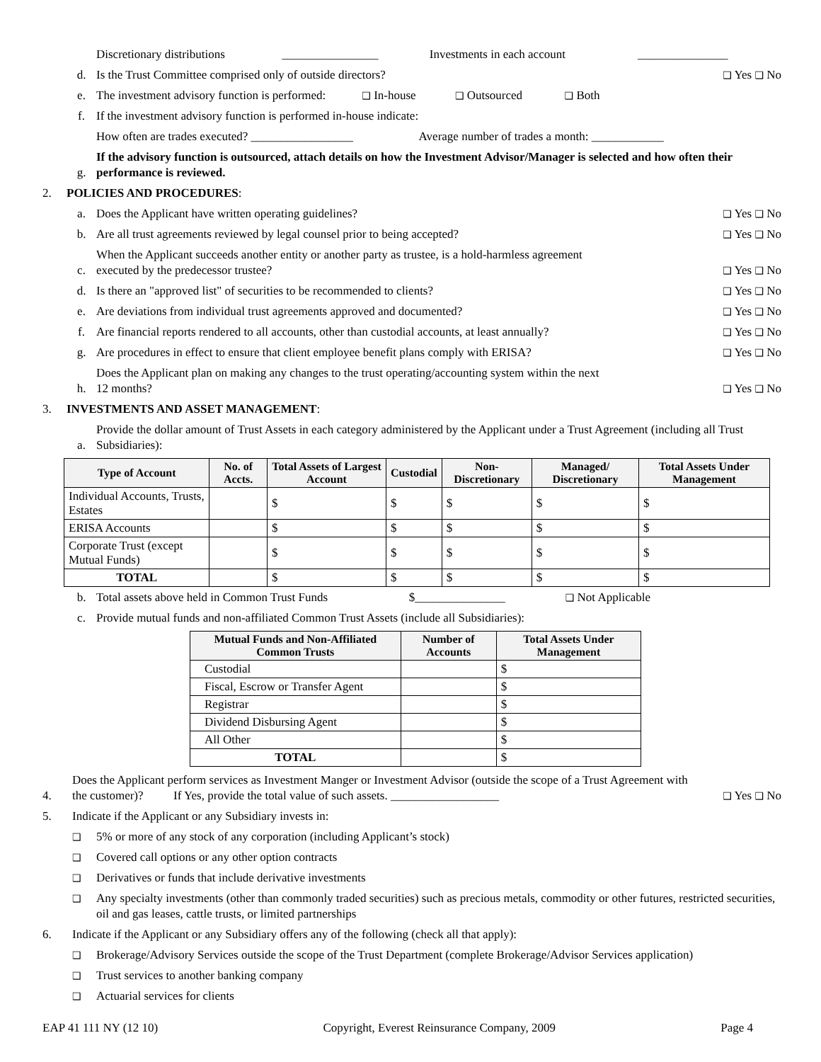Discretionary distributions ________________ Investments in each account _______________
d. Is the Trust Committee comprised only of outside directors? ❑ Yes ❑ No
e. The investment advisory function is performed: ❑ In-house ❑ Outsourced ❑ Both
f. If the investment advisory function is performed in-house indicate:
How often are trades executed? _________________ Average number of trades a month: ____________
g. If the advisory function is outsourced, attach details on how the Investment Advisor/Manager is selected and how often their performance is reviewed.
2. POLICIES AND PROCEDURES:
a. Does the Applicant have written operating guidelines? ❑ Yes ❑ No
b. Are all trust agreements reviewed by legal counsel prior to being accepted? ❑ Yes ❑ No
c. When the Applicant succeeds another entity or another party as trustee, is a hold-harmless agreement
executed by the predecessor trustee? ❑ Yes ❑ No
d. Is there an "approved list" of securities to be recommended to clients? ❑ Yes ❑ No
e. Are deviations from individual trust agreements approved and documented? ❑ Yes ❑ No
f. Are financial reports rendered to all accounts, other than custodial accounts, at least annually? ❑ Yes ❑ No
g. Are procedures in effect to ensure that client employee benefit plans comply with ERISA? ❑ Yes ❑ No
h. Does the Applicant plan on making any changes to the trust operating/accounting system within the next
12 months? ❑ Yes ❑ No
3. INVESTMENTS AND ASSET MANAGEMENT:
a. Provide the dollar amount of Trust Assets in each category administered by the Applicant under a Trust Agreement (including all Trust Subsidiaries):
| Type of Account | No. of Accts. | Total Assets of Largest Account | Custodial | Non-Discretionary | Managed/ Discretionary | Total Assets Under Management |
| --- | --- | --- | --- | --- | --- | --- |
| Individual Accounts, Trusts, Estates | | $ | $ | $ | $ | $ |
| ERISA Accounts | | $ | $ | $ | $ | $ |
| Corporate Trust (except Mutual Funds) | | $ | $ | $ | $ | $ |
| TOTAL | | $ | $ | $ | $ | $ |
b. Total assets above held in Common Trust Funds $_______________ ❑ Not Applicable
c. Provide mutual funds and non-affiliated Common Trust Assets (include all Subsidiaries):
| Mutual Funds and Non-Affiliated Common Trusts | Number of Accounts | Total Assets Under Management |
| --- | --- | --- |
| Custodial | | $ |
| Fiscal, Escrow or Transfer Agent | | $ |
| Registrar | | $ |
| Dividend Disbursing Agent | | $ |
| All Other | | $ |
| TOTAL | | $ |
4. Does the Applicant perform services as Investment Manger or Investment Advisor (outside the scope of a Trust Agreement with the customer)? If Yes, provide the total value of such assets. __________________ ❑ Yes ❑ No
5. Indicate if the Applicant or any Subsidiary invests in:
❑ 5% or more of any stock of any corporation (including Applicant’s stock)
❑ Covered call options or any other option contracts
❑ Derivatives or funds that include derivative investments
❑ Any specialty investments (other than commonly traded securities) such as precious metals, commodity or other futures, restricted securities, oil and gas leases, cattle trusts, or limited partnerships
6. Indicate if the Applicant or any Subsidiary offers any of the following (check all that apply):
❑ Brokerage/Advisory Services outside the scope of the Trust Department (complete Brokerage/Advisor Services application)
❑ Trust services to another banking company
❑ Actuarial services for clients
EAP 41 111 NY (12 10) Copyright, Everest Reinsurance Company, 2009 Page 4